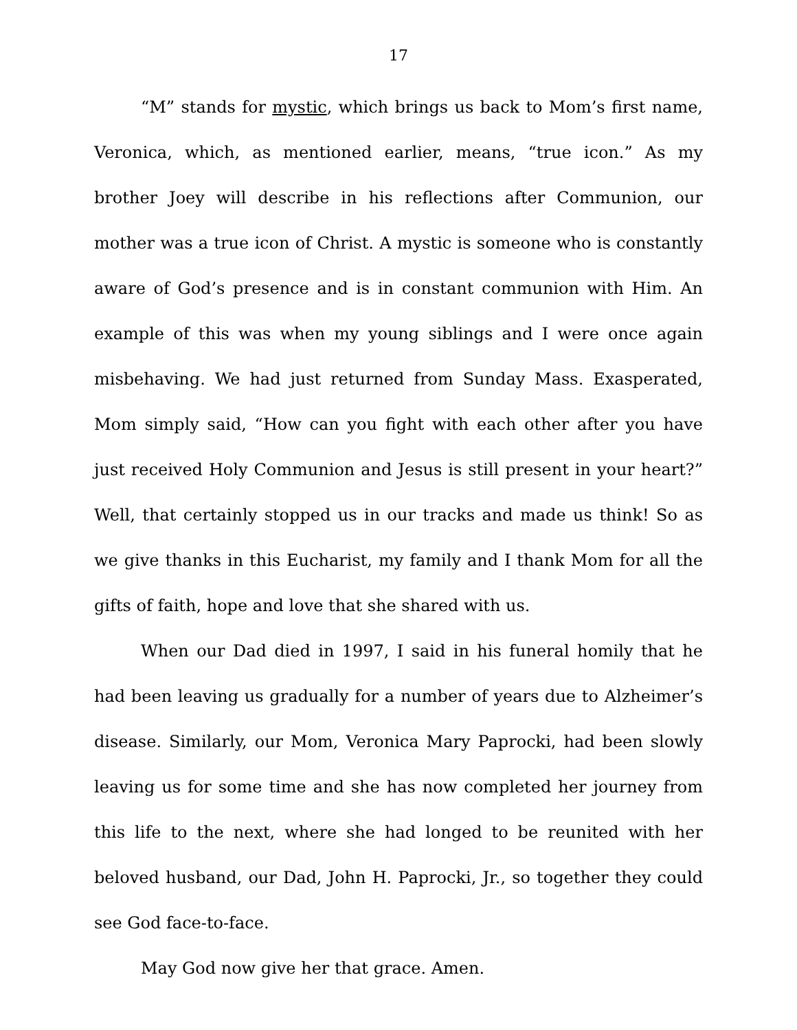17
“M” stands for mystic, which brings us back to Mom’s first name, Veronica, which, as mentioned earlier, means, “true icon.” As my brother Joey will describe in his reflections after Communion, our mother was a true icon of Christ. A mystic is someone who is constantly aware of God’s presence and is in constant communion with Him. An example of this was when my young siblings and I were once again misbehaving. We had just returned from Sunday Mass. Exasperated, Mom simply said, “How can you fight with each other after you have just received Holy Communion and Jesus is still present in your heart?” Well, that certainly stopped us in our tracks and made us think! So as we give thanks in this Eucharist, my family and I thank Mom for all the gifts of faith, hope and love that she shared with us.
When our Dad died in 1997, I said in his funeral homily that he had been leaving us gradually for a number of years due to Alzheimer’s disease. Similarly, our Mom, Veronica Mary Paprocki, had been slowly leaving us for some time and she has now completed her journey from this life to the next, where she had longed to be reunited with her beloved husband, our Dad, John H. Paprocki, Jr., so together they could see God face-to-face.
May God now give her that grace. Amen.